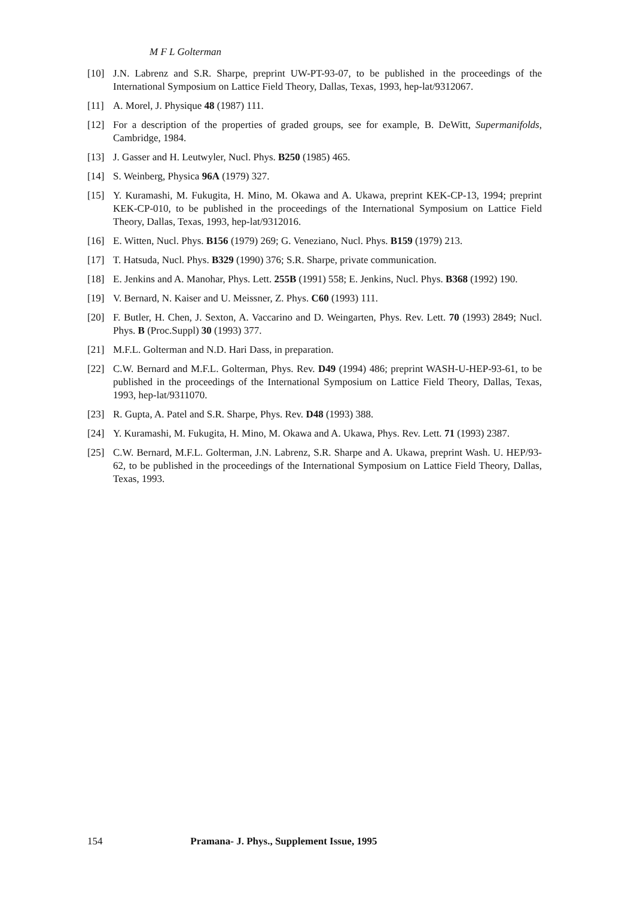M F L Golterman
[10] J.N. Labrenz and S.R. Sharpe, preprint UW-PT-93-07, to be published in the proceedings of the International Symposium on Lattice Field Theory, Dallas, Texas, 1993, hep-lat/9312067.
[11] A. Morel, J. Physique 48 (1987) 111.
[12] For a description of the properties of graded groups, see for example, B. DeWitt, Supermanifolds, Cambridge, 1984.
[13] J. Gasser and H. Leutwyler, Nucl. Phys. B250 (1985) 465.
[14] S. Weinberg, Physica 96A (1979) 327.
[15] Y. Kuramashi, M. Fukugita, H. Mino, M. Okawa and A. Ukawa, preprint KEK-CP-13, 1994; preprint KEK-CP-010, to be published in the proceedings of the International Symposium on Lattice Field Theory, Dallas, Texas, 1993, hep-lat/9312016.
[16] E. Witten, Nucl. Phys. B156 (1979) 269; G. Veneziano, Nucl. Phys. B159 (1979) 213.
[17] T. Hatsuda, Nucl. Phys. B329 (1990) 376; S.R. Sharpe, private communication.
[18] E. Jenkins and A. Manohar, Phys. Lett. 255B (1991) 558; E. Jenkins, Nucl. Phys. B368 (1992) 190.
[19] V. Bernard, N. Kaiser and U. Meissner, Z. Phys. C60 (1993) 111.
[20] F. Butler, H. Chen, J. Sexton, A. Vaccarino and D. Weingarten, Phys. Rev. Lett. 70 (1993) 2849; Nucl. Phys. B (Proc.Suppl) 30 (1993) 377.
[21] M.F.L. Golterman and N.D. Hari Dass, in preparation.
[22] C.W. Bernard and M.F.L. Golterman, Phys. Rev. D49 (1994) 486; preprint WASH-U-HEP-93-61, to be published in the proceedings of the International Symposium on Lattice Field Theory, Dallas, Texas, 1993, hep-lat/9311070.
[23] R. Gupta, A. Patel and S.R. Sharpe, Phys. Rev. D48 (1993) 388.
[24] Y. Kuramashi, M. Fukugita, H. Mino, M. Okawa and A. Ukawa, Phys. Rev. Lett. 71 (1993) 2387.
[25] C.W. Bernard, M.F.L. Golterman, J.N. Labrenz, S.R. Sharpe and A. Ukawa, preprint Wash. U. HEP/93-62, to be published in the proceedings of the International Symposium on Lattice Field Theory, Dallas, Texas, 1993.
154 Pramana- J. Phys., Supplement Issue, 1995